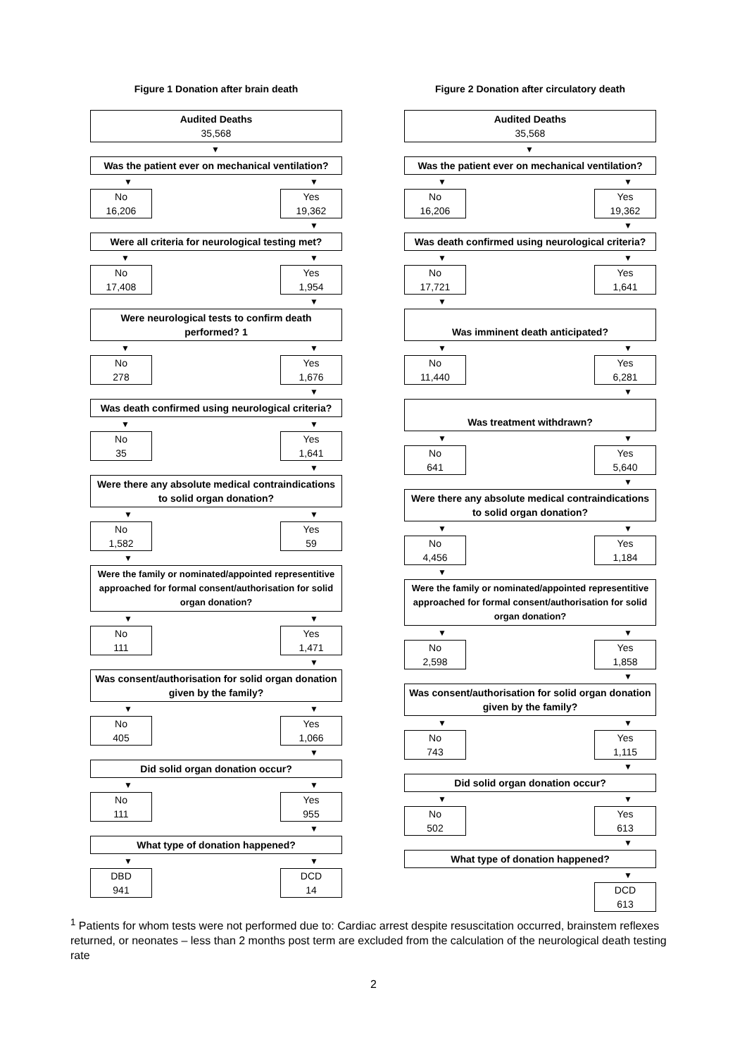Figure 1 Donation after brain death
Audited Deaths
35,568
▼
Was the patient ever on mechanical ventilation?
▼ ▼
No
16,206
Yes
19,362
▼
Were all criteria for neurological testing met?
▼ ▼
No
17,408
Yes
1,954
▼
Were neurological tests to confirm death performed? 1
▼ ▼
No
278
Yes
1,676
▼
Was death confirmed using neurological criteria?
▼ ▼
No
35
Yes
1,641
▼
Were there any absolute medical contraindications to solid organ donation?
▼ ▼
No
1,582
Yes
59
▼
Were the family or nominated/appointed representitive approached for formal consent/authorisation for solid organ donation?
▼ ▼
No
111
Yes
1,471
▼
Was consent/authorisation for solid organ donation given by the family?
▼ ▼
No
405
Yes
1,066
▼
Did solid organ donation occur?
▼ ▼
No
111
Yes
955
▼
What type of donation happened?
▼ ▼
DBD
941
DCD
14
Figure 2 Donation after circulatory death
Audited Deaths
35,568
▼
Was the patient ever on mechanical ventilation?
▼ ▼
No
16,206
Yes
19,362
▼
Was death confirmed using neurological criteria?
▼ ▼
No
17,721
Yes
1,641
▼
Was imminent death anticipated?
▼ ▼
No
11,440
Yes
6,281
▼
Was treatment withdrawn?
▼ ▼
No
641
Yes
5,640
▼
Were there any absolute medical contraindications to solid organ donation?
▼ ▼
No
4,456
Yes
1,184
▼
Were the family or nominated/appointed representitive approached for formal consent/authorisation for solid organ donation?
▼ ▼
No
2,598
Yes
1,858
▼
Was consent/authorisation for solid organ donation given by the family?
▼ ▼
No
743
Yes
1,115
▼
Did solid organ donation occur?
▼ ▼
No
502
Yes
613
▼
What type of donation happened?
▼
DCD
613
<sup>1</sup> Patients for whom tests were not performed due to: Cardiac arrest despite resuscitation occurred, brainstem reflexes returned, or neonates – less than 2 months post term are excluded from the calculation of the neurological death testing rate
2